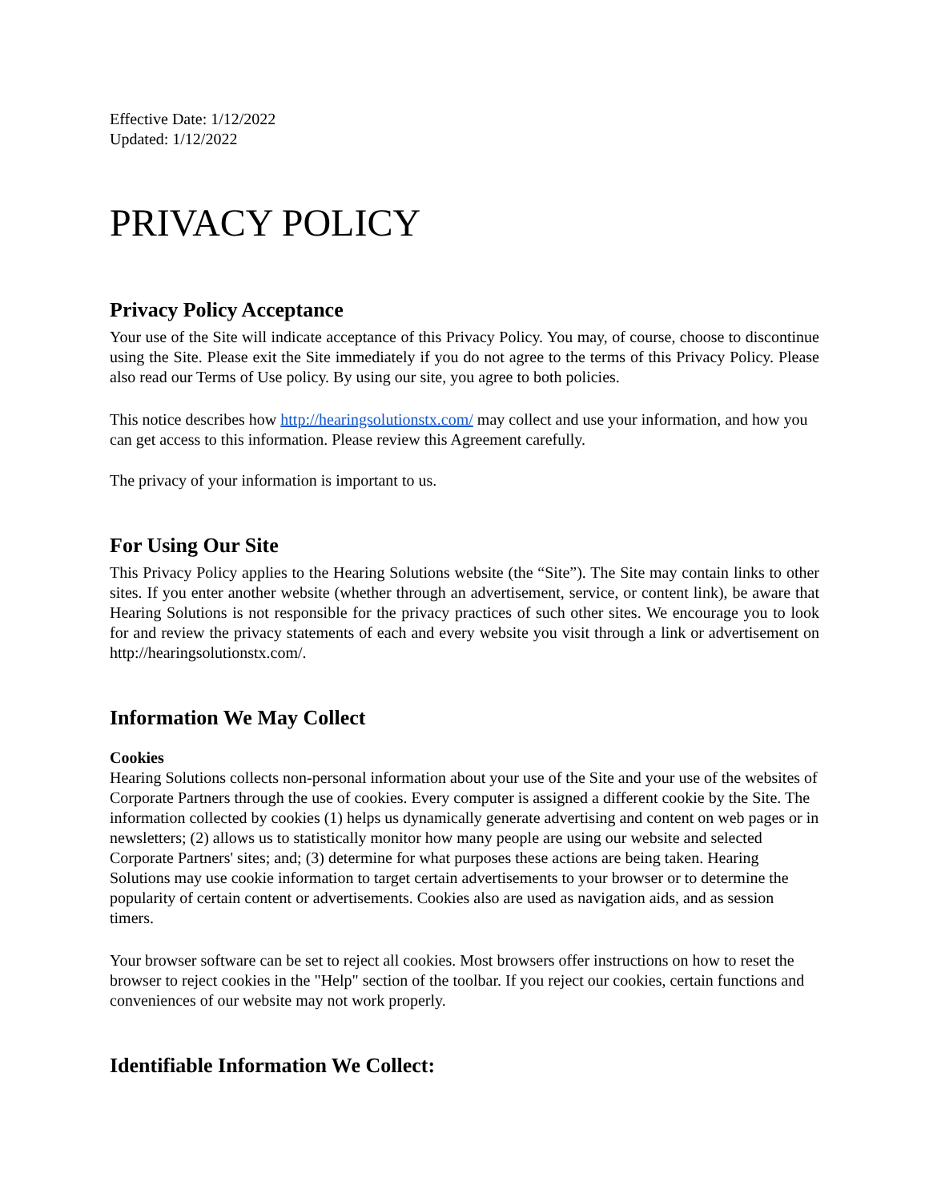Effective Date: 1/12/2022
Updated: 1/12/2022
PRIVACY POLICY
Privacy Policy Acceptance
Your use of the Site will indicate acceptance of this Privacy Policy. You may, of course, choose to discontinue using the Site. Please exit the Site immediately if you do not agree to the terms of this Privacy Policy. Please also read our Terms of Use policy. By using our site, you agree to both policies.
This notice describes how http://hearingsolutionstx.com/ may collect and use your information, and how you can get access to this information. Please review this Agreement carefully.
The privacy of your information is important to us.
For Using Our Site
This Privacy Policy applies to the Hearing Solutions website (the “Site”). The Site may contain links to other sites. If you enter another website (whether through an advertisement, service, or content link), be aware that Hearing Solutions is not responsible for the privacy practices of such other sites. We encourage you to look for and review the privacy statements of each and every website you visit through a link or advertisement on http://hearingsolutionstx.com/.
Information We May Collect
Cookies
Hearing Solutions collects non-personal information about your use of the Site and your use of the websites of Corporate Partners through the use of cookies. Every computer is assigned a different cookie by the Site. The information collected by cookies (1) helps us dynamically generate advertising and content on web pages or in newsletters; (2) allows us to statistically monitor how many people are using our website and selected Corporate Partners' sites; and; (3) determine for what purposes these actions are being taken. Hearing Solutions may use cookie information to target certain advertisements to your browser or to determine the popularity of certain content or advertisements. Cookies also are used as navigation aids, and as session timers.
Your browser software can be set to reject all cookies. Most browsers offer instructions on how to reset the browser to reject cookies in the "Help" section of the toolbar. If you reject our cookies, certain functions and conveniences of our website may not work properly.
Identifiable Information We Collect: